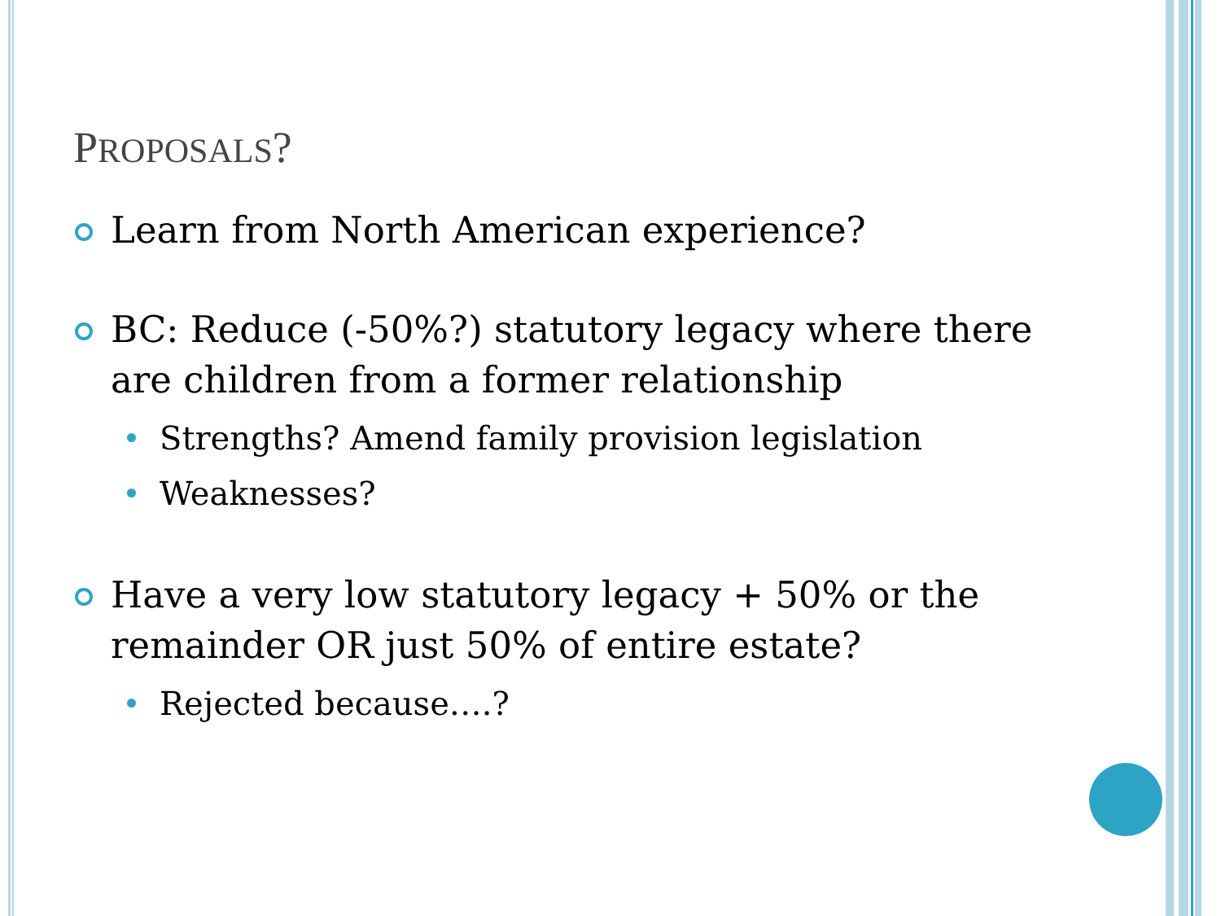PROPOSALS?
Learn from North American experience?
BC: Reduce (-50%?) statutory legacy where there are children from a former relationship
Strengths? Amend family provision legislation
Weaknesses?
Have a very low statutory legacy + 50% or the remainder OR just 50% of entire estate?
Rejected because….?